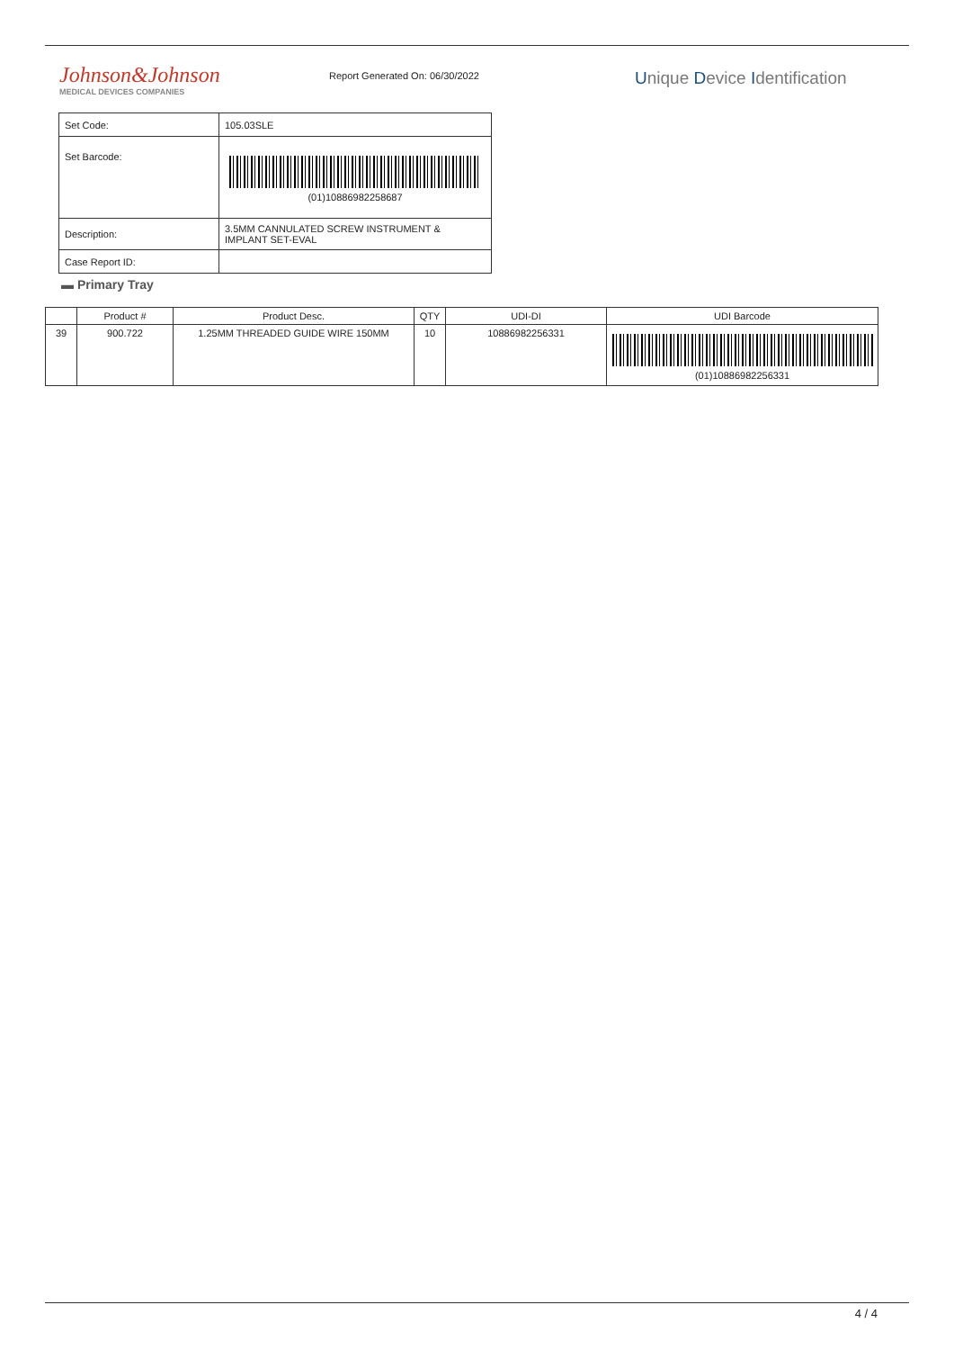Johnson&Johnson
MEDICAL DEVICES COMPANIES
Report Generated On: 06/30/2022
Unique Device Identification
| Set Code: | 105.03SLE |
| Set Barcode: | (01)10886982258687 |
| Description: | 3.5MM CANNULATED SCREW INSTRUMENT & IMPLANT SET-EVAL |
| Case Report ID: | |
▬ Primary Tray
| | Product # | Product Desc. | QTY | UDI-DI | UDI Barcode |
| --- | --- | --- | --- | --- | --- |
| 39 | 900.722 | 1.25MM THREADED GUIDE WIRE 150MM | 10 | 10886982256331 | (01)10886982256331 |
4 / 4